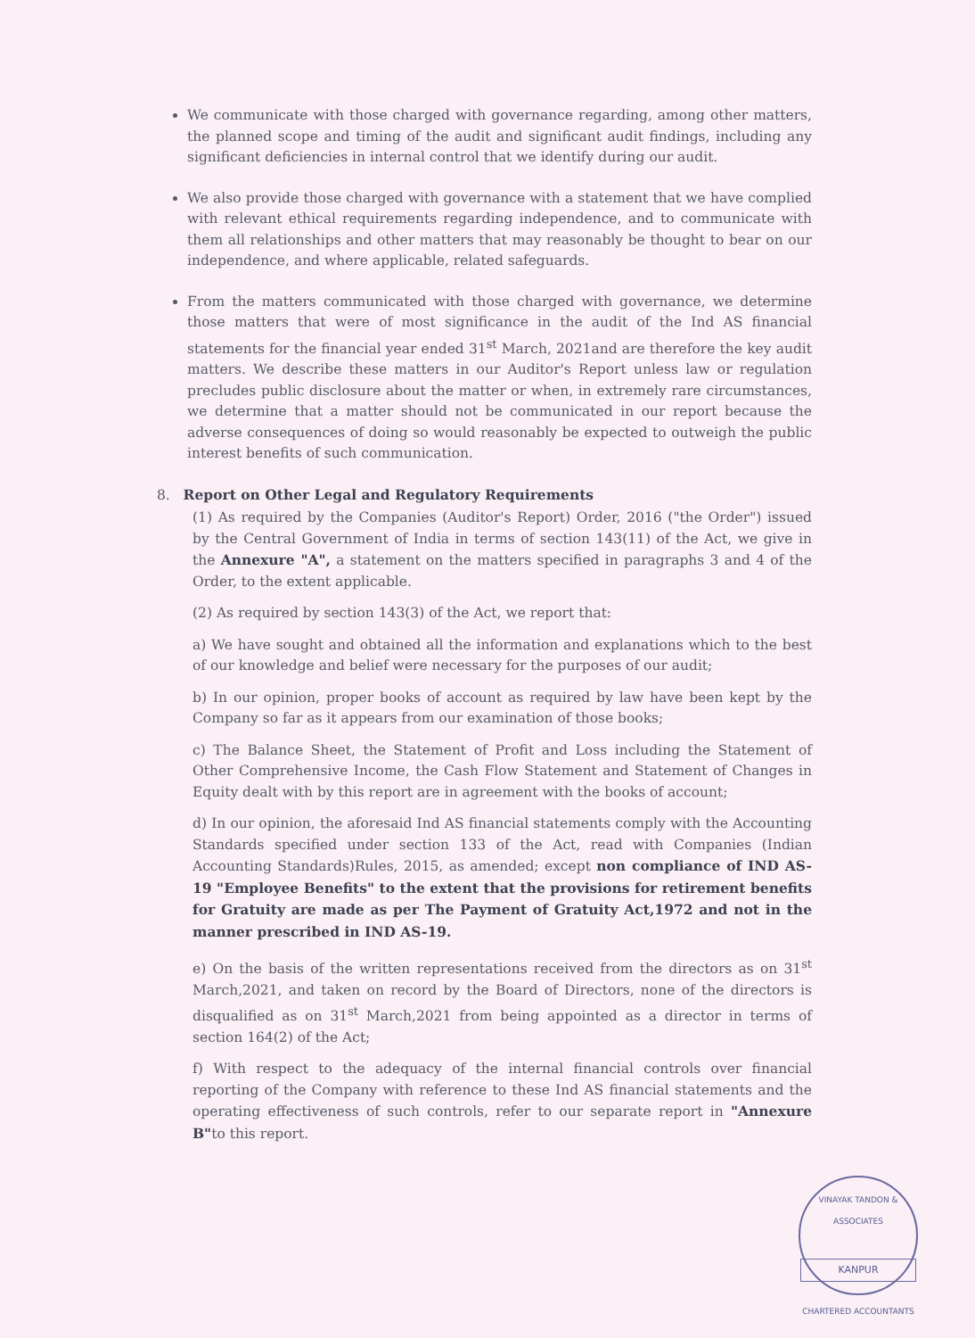We communicate with those charged with governance regarding, among other matters, the planned scope and timing of the audit and significant audit findings, including any significant deficiencies in internal control that we identify during our audit.
We also provide those charged with governance with a statement that we have complied with relevant ethical requirements regarding independence, and to communicate with them all relationships and other matters that may reasonably be thought to bear on our independence, and where applicable, related safeguards.
From the matters communicated with those charged with governance, we determine those matters that were of most significance in the audit of the Ind AS financial statements for the financial year ended 31<sup>st</sup> March, 2021and are therefore the key audit matters. We describe these matters in our Auditor's Report unless law or regulation precludes public disclosure about the matter or when, in extremely rare circumstances, we determine that a matter should not be communicated in our report because the adverse consequences of doing so would reasonably be expected to outweigh the public interest benefits of such communication.
8. Report on Other Legal and Regulatory Requirements
(1) As required by the Companies (Auditor's Report) Order, 2016 ("the Order") issued by the Central Government of India in terms of section 143(11) of the Act, we give in the Annexure "A", a statement on the matters specified in paragraphs 3 and 4 of the Order, to the extent applicable.
(2) As required by section 143(3) of the Act, we report that:
a) We have sought and obtained all the information and explanations which to the best of our knowledge and belief were necessary for the purposes of our audit;
b) In our opinion, proper books of account as required by law have been kept by the Company so far as it appears from our examination of those books;
c) The Balance Sheet, the Statement of Profit and Loss including the Statement of Other Comprehensive Income, the Cash Flow Statement and Statement of Changes in Equity dealt with by this report are in agreement with the books of account;
d) In our opinion, the aforesaid Ind AS financial statements comply with the Accounting Standards specified under section 133 of the Act, read with Companies (Indian Accounting Standards)Rules, 2015, as amended; except non compliance of IND AS-19 "Employee Benefits" to the extent that the provisions for retirement benefits for Gratuity are made as per The Payment of Gratuity Act,1972 and not in the manner prescribed in IND AS-19.
e) On the basis of the written representations received from the directors as on 31<sup>st</sup> March,2021, and taken on record by the Board of Directors, none of the directors is disqualified as on 31<sup>st</sup> March,2021 from being appointed as a director in terms of section 164(2) of the Act;
f) With respect to the adequacy of the internal financial controls over financial reporting of the Company with reference to these Ind AS financial statements and the operating effectiveness of such controls, refer to our separate report in "Annexure B"to this report.
VINAYAK TANDON & ASSOCIATES
KANPUR
CHARTERED ACCOUNTANTS